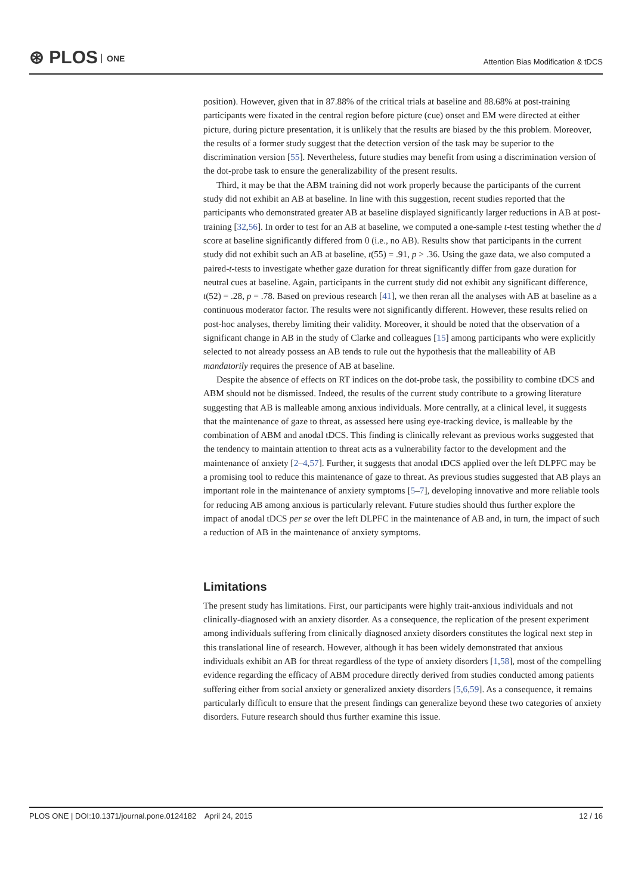⊛ PLOS ONE
Attention Bias Modification & tDCS
position). However, given that in 87.88% of the critical trials at baseline and 88.68% at post-training participants were fixated in the central region before picture (cue) onset and EM were directed at either picture, during picture presentation, it is unlikely that the results are biased by the this problem. Moreover, the results of a former study suggest that the detection version of the task may be superior to the discrimination version [55]. Nevertheless, future studies may benefit from using a discrimination version of the dot-probe task to ensure the generalizability of the present results.
Third, it may be that the ABM training did not work properly because the participants of the current study did not exhibit an AB at baseline. In line with this suggestion, recent studies reported that the participants who demonstrated greater AB at baseline displayed significantly larger reductions in AB at post-training [32,56]. In order to test for an AB at baseline, we computed a one-sample t-test testing whether the d score at baseline significantly differed from 0 (i.e., no AB). Results show that participants in the current study did not exhibit such an AB at baseline, t(55) = .91, p > .36. Using the gaze data, we also computed a paired-t-tests to investigate whether gaze duration for threat significantly differ from gaze duration for neutral cues at baseline. Again, participants in the current study did not exhibit any significant difference, t(52) = .28, p = .78. Based on previous research [41], we then reran all the analyses with AB at baseline as a continuous moderator factor. The results were not significantly different. However, these results relied on post-hoc analyses, thereby limiting their validity. Moreover, it should be noted that the observation of a significant change in AB in the study of Clarke and colleagues [15] among participants who were explicitly selected to not already possess an AB tends to rule out the hypothesis that the malleability of AB mandatorily requires the presence of AB at baseline.
Despite the absence of effects on RT indices on the dot-probe task, the possibility to combine tDCS and ABM should not be dismissed. Indeed, the results of the current study contribute to a growing literature suggesting that AB is malleable among anxious individuals. More centrally, at a clinical level, it suggests that the maintenance of gaze to threat, as assessed here using eye-tracking device, is malleable by the combination of ABM and anodal tDCS. This finding is clinically relevant as previous works suggested that the tendency to maintain attention to threat acts as a vulnerability factor to the development and the maintenance of anxiety [2–4,57]. Further, it suggests that anodal tDCS applied over the left DLPFC may be a promising tool to reduce this maintenance of gaze to threat. As previous studies suggested that AB plays an important role in the maintenance of anxiety symptoms [5–7], developing innovative and more reliable tools for reducing AB among anxious is particularly relevant. Future studies should thus further explore the impact of anodal tDCS per se over the left DLPFC in the maintenance of AB and, in turn, the impact of such a reduction of AB in the maintenance of anxiety symptoms.
Limitations
The present study has limitations. First, our participants were highly trait-anxious individuals and not clinically-diagnosed with an anxiety disorder. As a consequence, the replication of the present experiment among individuals suffering from clinically diagnosed anxiety disorders constitutes the logical next step in this translational line of research. However, although it has been widely demonstrated that anxious individuals exhibit an AB for threat regardless of the type of anxiety disorders [1,58], most of the compelling evidence regarding the efficacy of ABM procedure directly derived from studies conducted among patients suffering either from social anxiety or generalized anxiety disorders [5,6,59]. As a consequence, it remains particularly difficult to ensure that the present findings can generalize beyond these two categories of anxiety disorders. Future research should thus further examine this issue.
PLOS ONE | DOI:10.1371/journal.pone.0124182 April 24, 2015 12 / 16